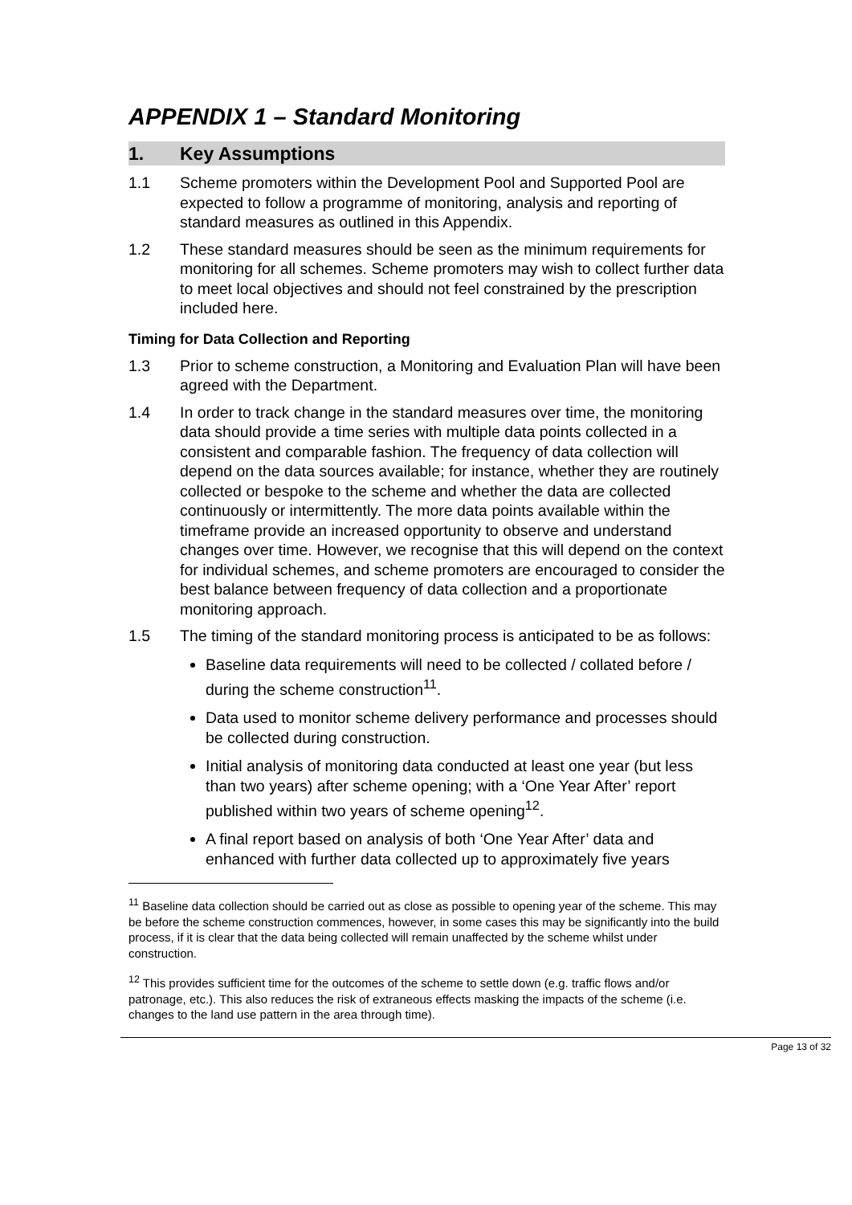APPENDIX 1 – Standard Monitoring
1. Key Assumptions
1.1 Scheme promoters within the Development Pool and Supported Pool are expected to follow a programme of monitoring, analysis and reporting of standard measures as outlined in this Appendix.
1.2 These standard measures should be seen as the minimum requirements for monitoring for all schemes. Scheme promoters may wish to collect further data to meet local objectives and should not feel constrained by the prescription included here.
Timing for Data Collection and Reporting
1.3 Prior to scheme construction, a Monitoring and Evaluation Plan will have been agreed with the Department.
1.4 In order to track change in the standard measures over time, the monitoring data should provide a time series with multiple data points collected in a consistent and comparable fashion. The frequency of data collection will depend on the data sources available; for instance, whether they are routinely collected or bespoke to the scheme and whether the data are collected continuously or intermittently. The more data points available within the timeframe provide an increased opportunity to observe and understand changes over time. However, we recognise that this will depend on the context for individual schemes, and scheme promoters are encouraged to consider the best balance between frequency of data collection and a proportionate monitoring approach.
1.5 The timing of the standard monitoring process is anticipated to be as follows:
Baseline data requirements will need to be collected / collated before / during the scheme construction<sup>11</sup>.
Data used to monitor scheme delivery performance and processes should be collected during construction.
Initial analysis of monitoring data conducted at least one year (but less than two years) after scheme opening; with a ‘One Year After’ report published within two years of scheme opening<sup>12</sup>.
A final report based on analysis of both ‘One Year After’ data and enhanced with further data collected up to approximately five years
<sup>11</sup> Baseline data collection should be carried out as close as possible to opening year of the scheme. This may be before the scheme construction commences, however, in some cases this may be significantly into the build process, if it is clear that the data being collected will remain unaffected by the scheme whilst under construction.
<sup>12</sup> This provides sufficient time for the outcomes of the scheme to settle down (e.g. traffic flows and/or patronage, etc.). This also reduces the risk of extraneous effects masking the impacts of the scheme (i.e. changes to the land use pattern in the area through time).
Page 13 of 32